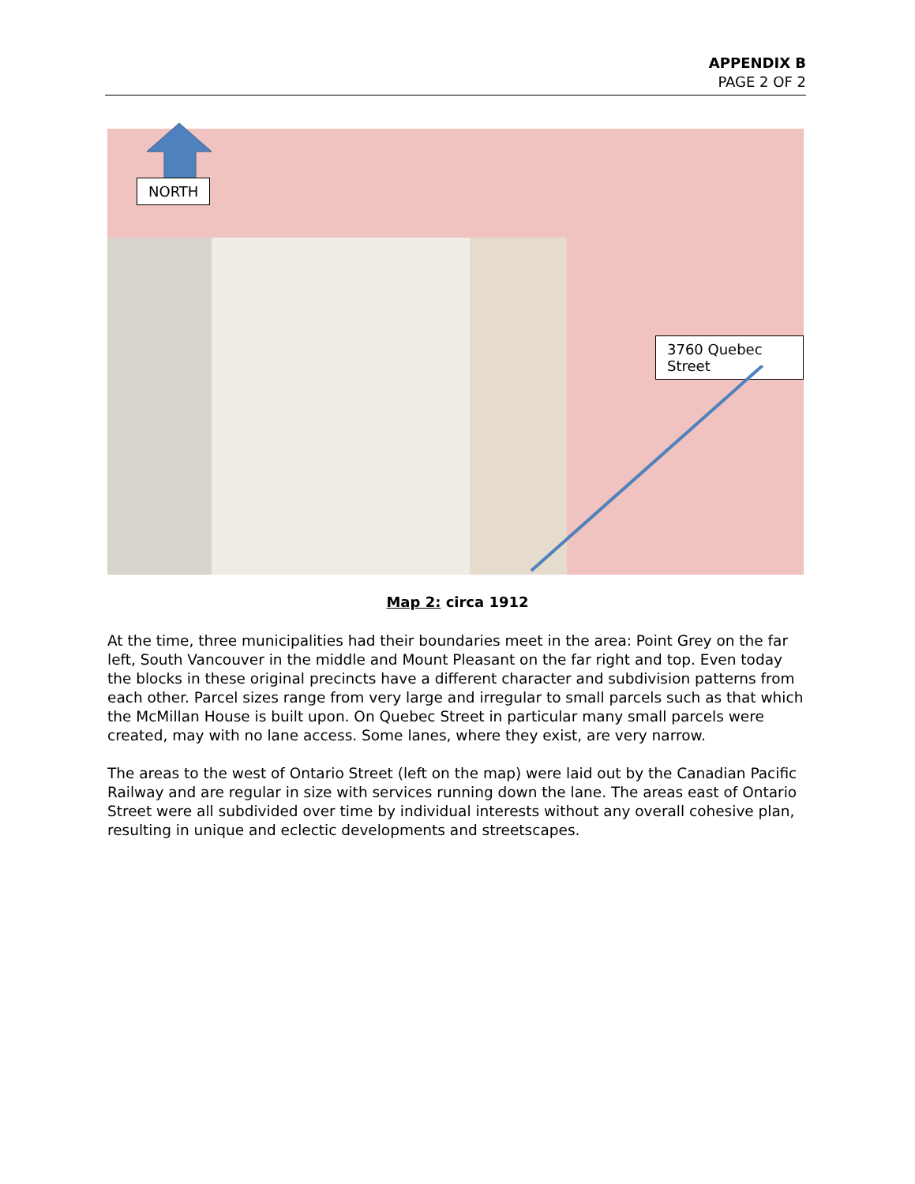APPENDIX B
PAGE 2 OF 2
NORTH
3760 Quebec Street
Map 2: circa 1912
At the time, three municipalities had their boundaries meet in the area: Point Grey on the far left, South Vancouver in the middle and Mount Pleasant on the far right and top. Even today the blocks in these original precincts have a different character and subdivision patterns from each other. Parcel sizes range from very large and irregular to small parcels such as that which the McMillan House is built upon. On Quebec Street in particular many small parcels were created, may with no lane access. Some lanes, where they exist, are very narrow.
The areas to the west of Ontario Street (left on the map) were laid out by the Canadian Pacific Railway and are regular in size with services running down the lane. The areas east of Ontario Street were all subdivided over time by individual interests without any overall cohesive plan, resulting in unique and eclectic developments and streetscapes.